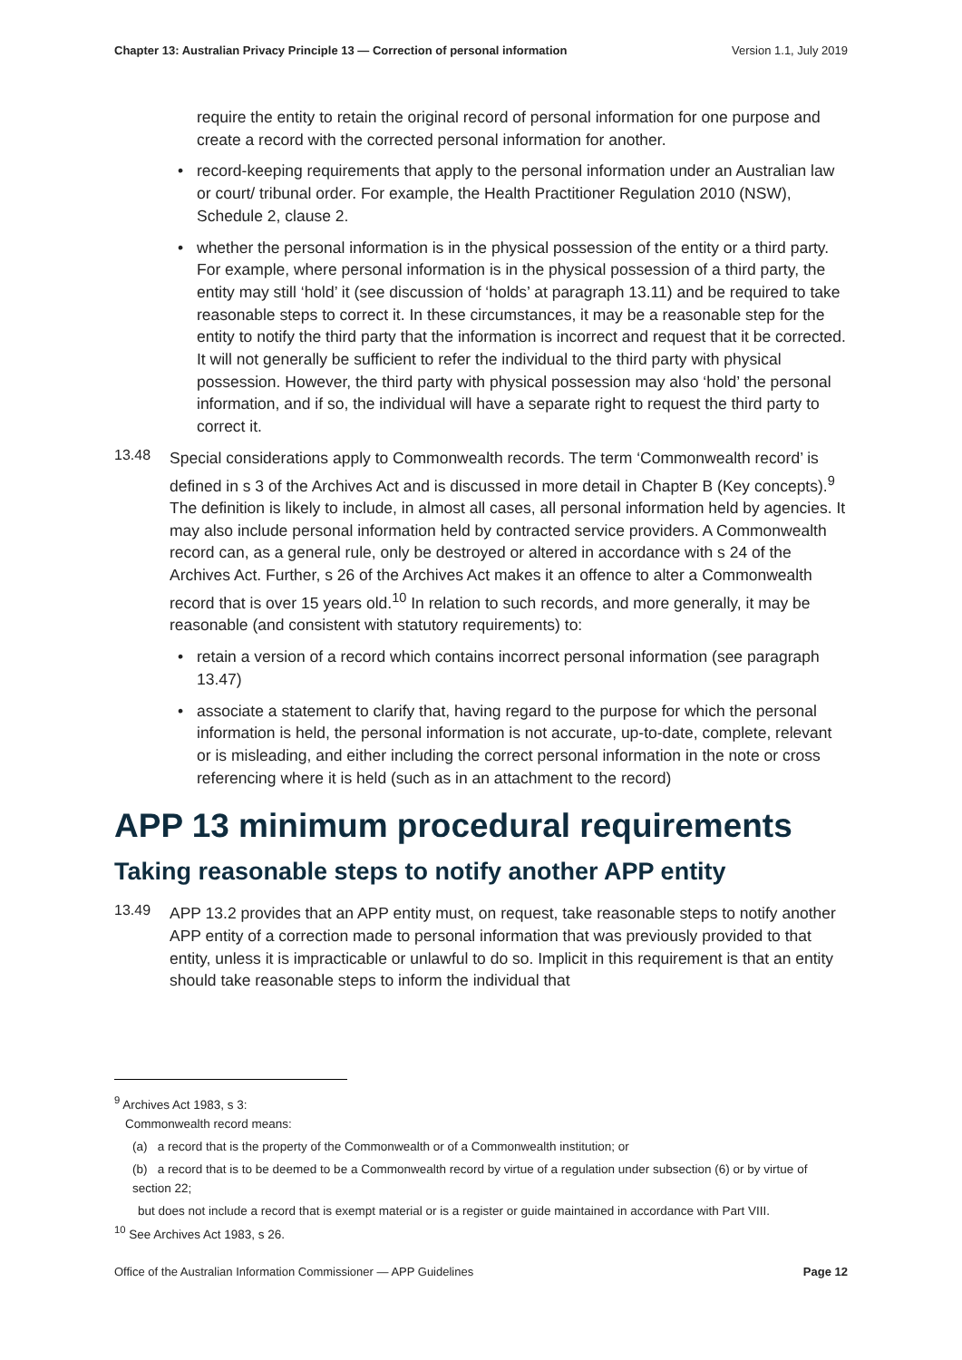Chapter 13: Australian Privacy Principle 13 — Correction of personal information Version 1.1, July 2019
require the entity to retain the original record of personal information for one purpose and create a record with the corrected personal information for another.
• record-keeping requirements that apply to the personal information under an Australian law or court/ tribunal order. For example, the Health Practitioner Regulation 2010 (NSW), Schedule 2, clause 2.
• whether the personal information is in the physical possession of the entity or a third party. For example, where personal information is in the physical possession of a third party, the entity may still ‘hold’ it (see discussion of ‘holds’ at paragraph 13.11) and be required to take reasonable steps to correct it. In these circumstances, it may be a reasonable step for the entity to notify the third party that the information is incorrect and request that it be corrected. It will not generally be sufficient to refer the individual to the third party with physical possession. However, the third party with physical possession may also ‘hold’ the personal information, and if so, the individual will have a separate right to request the third party to correct it.
13.48
Special considerations apply to Commonwealth records. The term ‘Commonwealth record’ is defined in s 3 of the Archives Act and is discussed in more detail in Chapter B (Key concepts).<sup>9</sup> The definition is likely to include, in almost all cases, all personal information held by agencies. It may also include personal information held by contracted service providers. A Commonwealth record can, as a general rule, only be destroyed or altered in accordance with s 24 of the Archives Act. Further, s 26 of the Archives Act makes it an offence to alter a Commonwealth record that is over 15 years old.<sup>10</sup> In relation to such records, and more generally, it may be reasonable (and consistent with statutory requirements) to:
• retain a version of a record which contains incorrect personal information (see paragraph 13.47)
• associate a statement to clarify that, having regard to the purpose for which the personal information is held, the personal information is not accurate, up-to-date, complete, relevant or is misleading, and either including the correct personal information in the note or cross referencing where it is held (such as in an attachment to the record)
APP 13 minimum procedural requirements
Taking reasonable steps to notify another APP entity
13.49
APP 13.2 provides that an APP entity must, on request, take reasonable steps to notify another APP entity of a correction made to personal information that was previously provided to that entity, unless it is impracticable or unlawful to do so. Implicit in this requirement is that an entity should take reasonable steps to inform the individual that
<sup>9</sup> Archives Act 1983, s 3:
Commonwealth record means:
(a) a record that is the property of the Commonwealth or of a Commonwealth institution; or
(b) a record that is to be deemed to be a Commonwealth record by virtue of a regulation under subsection (6) or by virtue of section 22;
but does not include a record that is exempt material or is a register or guide maintained in accordance with Part VIII.
<sup>10</sup> See Archives Act 1983, s 26.
Office of the Australian Information Commissioner — APP Guidelines Page 12